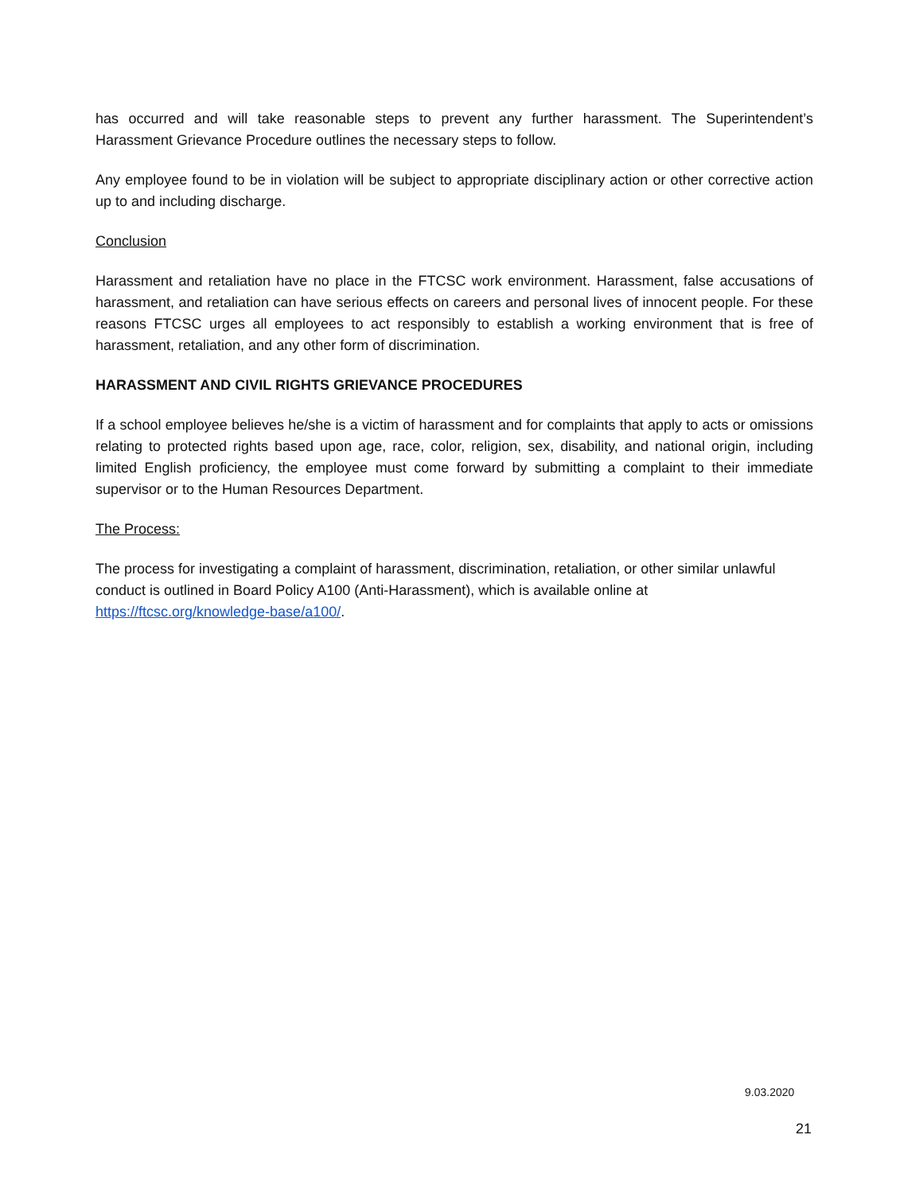has occurred and will take reasonable steps to prevent any further harassment. The Superintendent’s Harassment Grievance Procedure outlines the necessary steps to follow.
Any employee found to be in violation will be subject to appropriate disciplinary action or other corrective action up to and including discharge.
Conclusion
Harassment and retaliation have no place in the FTCSC work environment. Harassment, false accusations of harassment, and retaliation can have serious effects on careers and personal lives of innocent people. For these reasons FTCSC urges all employees to act responsibly to establish a working environment that is free of harassment, retaliation, and any other form of discrimination.
HARASSMENT AND CIVIL RIGHTS GRIEVANCE PROCEDURES
If a school employee believes he/she is a victim of harassment and for complaints that apply to acts or omissions relating to protected rights based upon age, race, color, religion, sex, disability, and national origin, including limited English proficiency, the employee must come forward by submitting a complaint to their immediate supervisor or to the Human Resources Department.
The Process:
The process for investigating a complaint of harassment, discrimination, retaliation, or other similar unlawful conduct is outlined in Board Policy A100 (Anti-Harassment), which is available online at https://ftcsc.org/knowledge-base/a100/.
9.03.2020
21